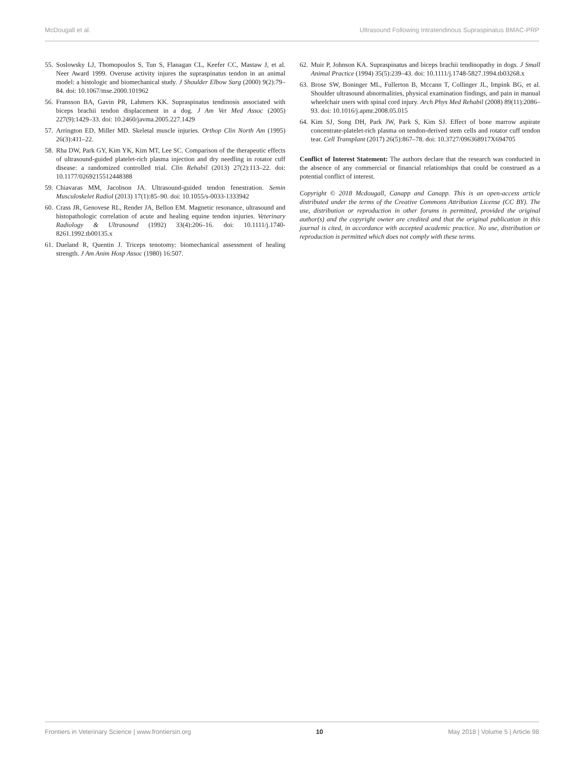McDougall et al. Ultrasound Following Intratendinous Supraspinatus BMAC-PRP
55. Soslowsky LJ, Thomopoulos S, Tun S, Flanagan CL, Keefer CC, Mastaw J, et al. Neer Award 1999. Overuse activity injures the supraspinatus tendon in an animal model: a histologic and biomechanical study. J Shoulder Elbow Surg (2000) 9(2):79–84. doi: 10.1067/mse.2000.101962
56. Fransson BA, Gavin PR, Lahmers KK. Supraspinatus tendinosis associated with biceps brachii tendon displacement in a dog. J Am Vet Med Assoc (2005) 227(9):1429–33. doi: 10.2460/javma.2005.227.1429
57. Arrington ED, Miller MD. Skeletal muscle injuries. Orthop Clin North Am (1995) 26(3):411–22.
58. Rha DW, Park GY, Kim YK, Kim MT, Lee SC. Comparison of the therapeutic effects of ultrasound-guided platelet-rich plasma injection and dry needling in rotator cuff disease: a randomized controlled trial. Clin Rehabil (2013) 27(2):113–22. doi: 10.1177/0269215512448388
59. Chiavaras MM, Jacobson JA. Ultrasound-guided tendon fenestration. Semin Musculoskelet Radiol (2013) 17(1):85–90. doi: 10.1055/s-0033-1333942
60. Crass JR, Genovese RL, Render JA, Bellon EM. Magnetic resonance, ultrasound and histopathologic correlation of acute and healing equine tendon injuries. Veterinary Radiology & Ultrasound (1992) 33(4):206–16. doi: 10.1111/j.1740-8261.1992.tb00135.x
61. Dueland R, Quentin J. Triceps tenotomy: biomechanical assessment of healing strength. J Am Anim Hosp Assoc (1980) 16:507.
62. Muir P, Johnson KA. Supraspinatus and biceps brachii tendinopathy in dogs. J Small Animal Practice (1994) 35(5):239–43. doi: 10.1111/j.1748-5827.1994.tb03268.x
63. Brose SW, Boninger ML, Fullerton B, Mccann T, Collinger JL, Impink BG, et al. Shoulder ultrasound abnormalities, physical examination findings, and pain in manual wheelchair users with spinal cord injury. Arch Phys Med Rehabil (2008) 89(11):2086–93. doi: 10.1016/j.apmr.2008.05.015
64. Kim SJ, Song DH, Park JW, Park S, Kim SJ. Effect of bone marrow aspirate concentrate-platelet-rich plasma on tendon-derived stem cells and rotator cuff tendon tear. Cell Transplant (2017) 26(5):867–78. doi: 10.3727/096368917X694705
Conflict of Interest Statement: The authors declare that the research was conducted in the absence of any commercial or financial relationships that could be construed as a potential conflict of interest.
Copyright © 2018 Mcdougall, Canapp and Canapp. This is an open-access article distributed under the terms of the Creative Commons Attribution License (CC BY). The use, distribution or reproduction in other forums is permitted, provided the original author(s) and the copyright owner are credited and that the original publication in this journal is cited, in accordance with accepted academic practice. No use, distribution or reproduction is permitted which does not comply with these terms.
Frontiers in Veterinary Science | www.frontiersin.org 10 May 2018 | Volume 5 | Article 98